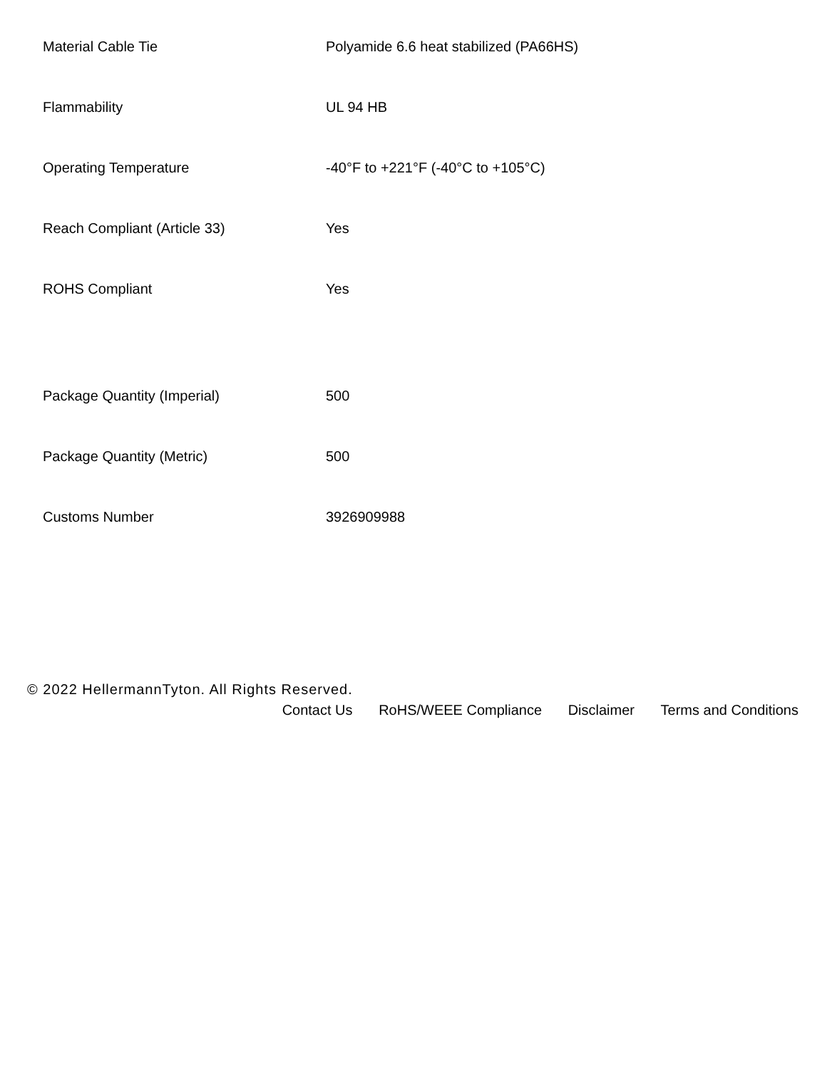| Material Cable Tie | Polyamide 6.6 heat stabilized (PA66HS) |
| Flammability | UL 94 HB |
| Operating Temperature | -40°F to +221°F (-40°C to +105°C) |
| Reach Compliant (Article 33) | Yes |
| ROHS Compliant | Yes |
| Package Quantity (Imperial) | 500 |
| Package Quantity (Metric) | 500 |
| Customs Number | 3926909988 |
© 2022 HellermannTyton. All Rights Reserved.
Contact Us RoHS/WEEE Compliance Disclaimer Terms and Conditions